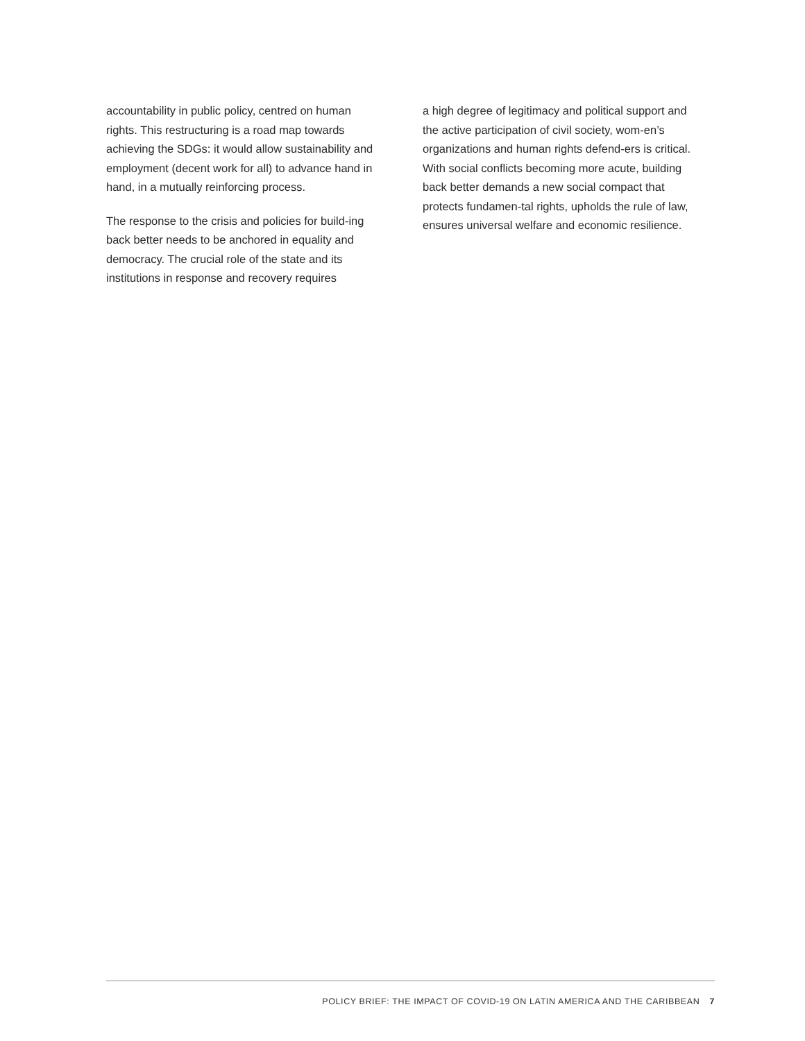accountability in public policy, centred on human rights. This restructuring is a road map towards achieving the SDGs: it would allow sustainability and employment (decent work for all) to advance hand in hand, in a mutually reinforcing process.
The response to the crisis and policies for build-ing back better needs to be anchored in equality and democracy. The crucial role of the state and its institutions in response and recovery requires
a high degree of legitimacy and political support and the active participation of civil society, wom-en’s organizations and human rights defend-ers is critical. With social conflicts becoming more acute, building back better demands a new social compact that protects fundamen-tal rights, upholds the rule of law, ensures universal welfare and economic resilience.
POLICY BRIEF: THE IMPACT OF COVID-19 ON LATIN AMERICA AND THE CARIBBEAN 7